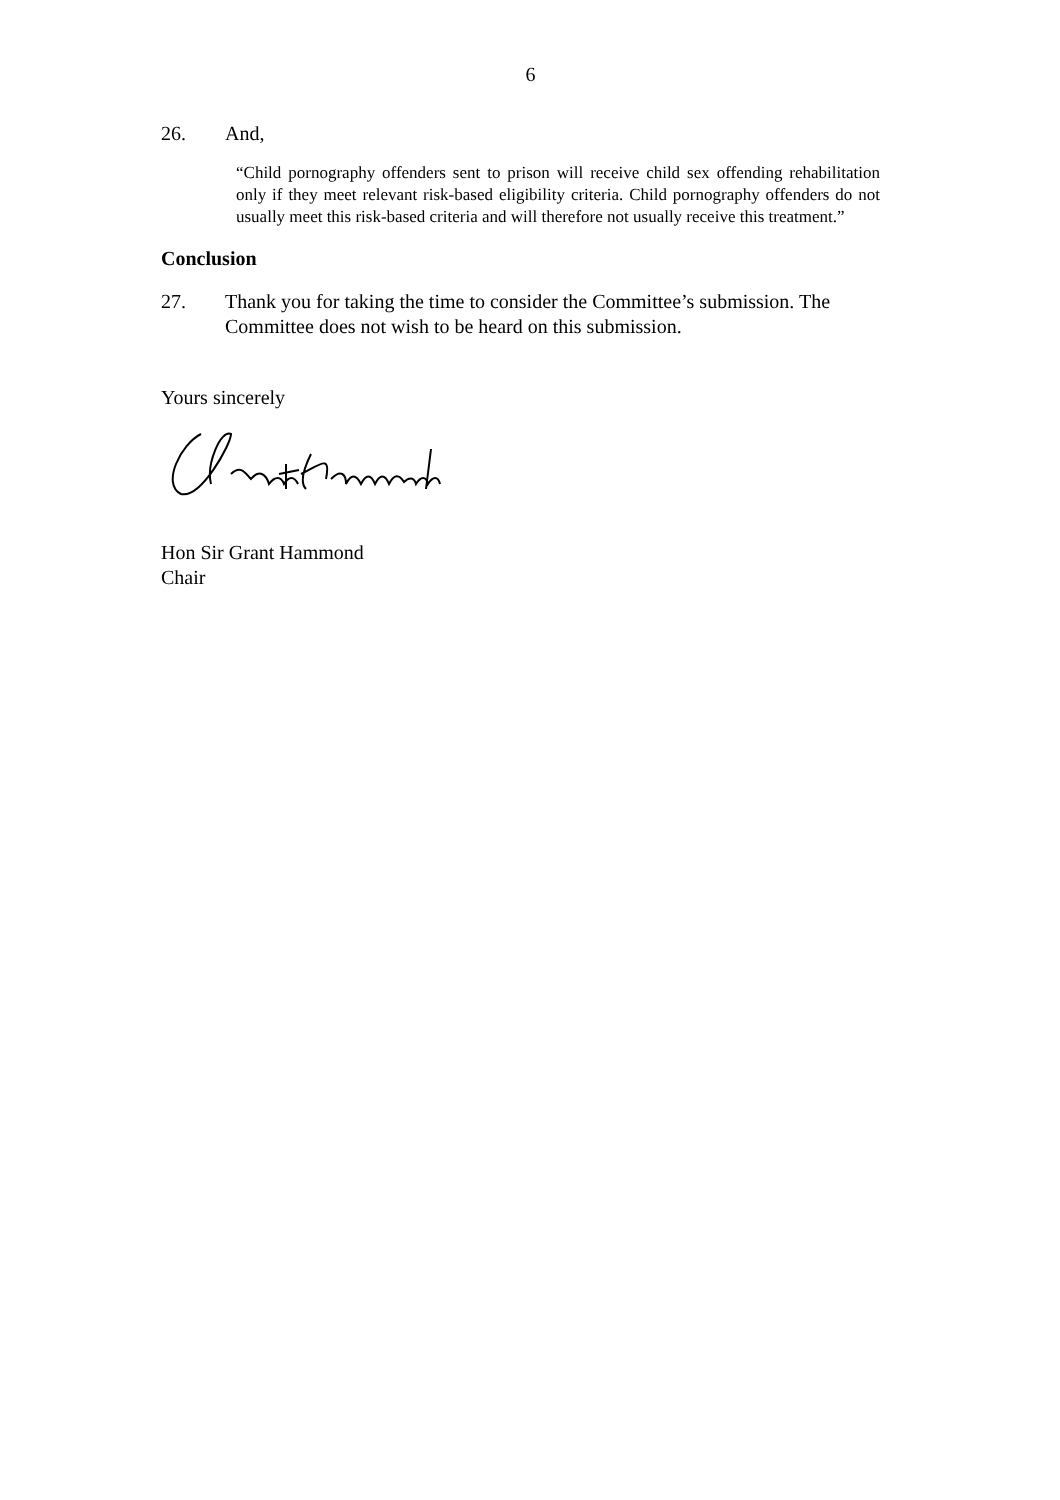6
26. And,
“Child pornography offenders sent to prison will receive child sex offending rehabilitation only if they meet relevant risk-based eligibility criteria. Child pornography offenders do not usually meet this risk-based criteria and will therefore not usually receive this treatment.”
Conclusion
27. Thank you for taking the time to consider the Committee’s submission. The Committee does not wish to be heard on this submission.
Yours sincerely
Hon Sir Grant Hammond
Chair